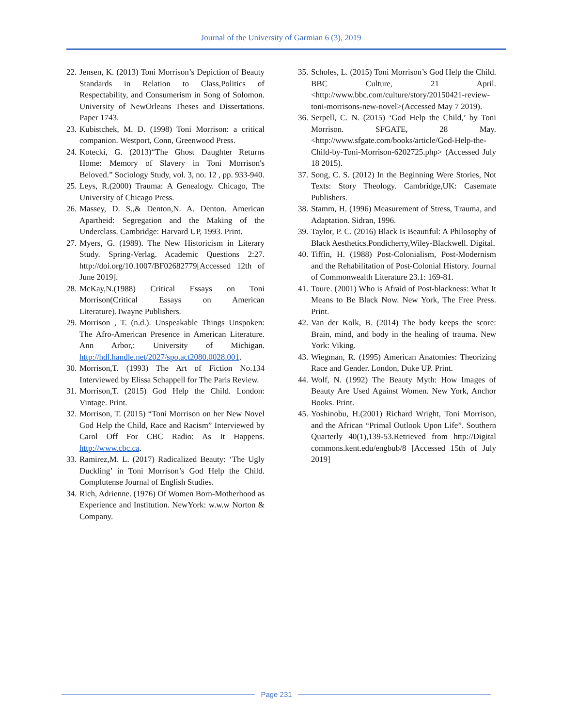Journal of the University of Garmian 6 (3), 2019
22.
Jensen, K. (2013) Toni Morrison’s Depiction of Beauty Standards in Relation to Class,Politics of Respectability, and Consumerism in Song of Solomon. University of NewOrleans Theses and Dissertations. Paper 1743.
23.
Kubistchek, M. D. (1998) Toni Morrison: a critical companion. Westport, Conn, Greenwood Press.
24.
Kotecki, G. (2013)“The Ghost Daughter Returns Home: Memory of Slavery in Toni Morrison's Beloved.” Sociology Study, vol. 3, no. 12 , pp. 933-940.
25.
Leys, R.(2000) Trauma: A Genealogy. Chicago, The University of Chicago Press.
26.
Massey, D. S.,& Denton,N. A. Denton. American Apartheid: Segregation and the Making of the Underclass. Cambridge: Harvard UP, 1993. Print.
27.
Myers, G. (1989). The New Historicism in Literary Study. Spring-Verlag. Academic Questions 2:27. http://doi.org/10.1007/BF02682779[Accessed 12th of June 2019].
28.
McKay,N.(1988) Critical Essays on Toni Morrison(Critical Essays on American Literature).Twayne Publishers.
29.
Morrison , T. (n.d.). Unspeakable Things Unspoken: The Afro-American Presence in American Literature. Ann Arbor,: University of Michigan. http://hdl.handle.net/2027/spo.act2080.0028.001.
30.
Morrison,T. (1993) The Art of Fiction No.134 Interviewed by Elissa Schappell for The Paris Review.
31.
Morrison,T. (2015) God Help the Child. London: Vintage. Print.
32.
Morrison, T. (2015) “Toni Morrison on her New Novel God Help the Child, Race and Racism” Interviewed by Carol Off For CBC Radio: As It Happens. http://www.cbc.ca.
33.
Ramirez,M. L. (2017) Radicalized Beauty: ‘The Ugly Duckling’ in Toni Morrison’s God Help the Child. Complutense Journal of English Studies.
34.
Rich, Adrienne. (1976) Of Women Born-Motherhood as Experience and Institution. NewYork: w.w.w Norton & Company.
35.
Scholes, L. (2015) Toni Morrison’s God Help the Child. BBC Culture, 21 April.<http://www.bbc.com/culture/story/20150421-review-toni-morrisons-new-novel>(Accessed May 7 2019).
36.
Serpell, C. N. (2015) ‘God Help the Child,’ by Toni Morrison. SFGATE, 28 May.<http://www.sfgate.com/books/article/God-Help-the-Child-by-Toni-Morrison-6202725.php> (Accessed July 18 2015).
37.
Song, C. S. (2012) In the Beginning Were Stories, Not Texts: Story Theology. Cambridge,UK: Casemate Publishers.
38.
Stamm, H. (1996) Measurement of Stress, Trauma, and Adaptation. Sidran, 1996.
39.
Taylor, P. C. (2016) Black Is Beautiful: A Philosophy of Black Aesthetics.Pondicherry,Wiley-Blackwell. Digital.
40.
Tiffin, H. (1988) Post-Colonialism, Post-Modernism and the Rehabilitation of Post-Colonial History. Journal of Commonwealth Literature 23.1: 169-81.
41.
Toure. (2001) Who is Afraid of Post-blackness: What It Means to Be Black Now. New York, The Free Press. Print.
42.
Van der Kolk, B. (2014) The body keeps the score: Brain, mind, and body in the healing of trauma. New York: Viking.
43.
Wiegman, R. (1995) American Anatomies: Theorizing Race and Gender. London, Duke UP. Print.
44.
Wolf, N. (1992) The Beauty Myth: How Images of Beauty Are Used Against Women. New York, Anchor Books. Print.
45.
Yoshinobu, H.(2001) Richard Wright, Toni Morrison, and the African “Primal Outlook Upon Life”. Southern Quarterly 40(1),139-53.Retrieved from http://Digital commons.kent.edu/engbub/8 [Accessed 15th of July 2019]
Page 231